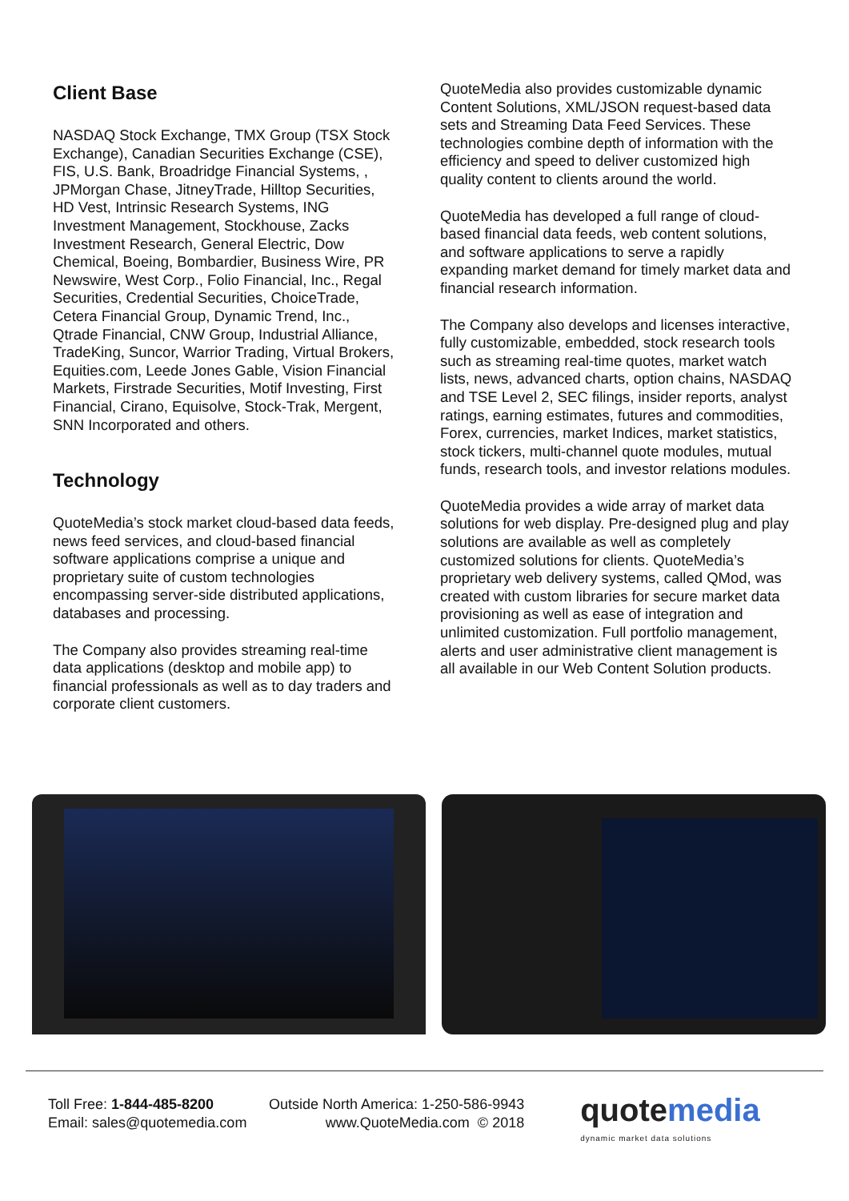Client Base
NASDAQ Stock Exchange, TMX Group (TSX Stock Exchange), Canadian Securities Exchange (CSE), FIS, U.S. Bank, Broadridge Financial Systems, , JPMorgan Chase, JitneyTrade, Hilltop Securities, HD Vest, Intrinsic Research Systems, ING Investment Management, Stockhouse, Zacks Investment Research, General Electric, Dow Chemical, Boeing, Bombardier, Business Wire, PR Newswire, West Corp., Folio Financial, Inc., Regal Securities, Credential Securities, ChoiceTrade, Cetera Financial Group, Dynamic Trend, Inc., Qtrade Financial, CNW Group, Industrial Alliance, TradeKing, Suncor, Warrior Trading, Virtual Brokers, Equities.com, Leede Jones Gable, Vision Financial Markets, Firstrade Securities, Motif Investing, First Financial, Cirano, Equisolve, Stock-Trak, Mergent, SNN Incorporated and others.
Technology
QuoteMedia’s stock market cloud-based data feeds, news feed services, and cloud-based financial software applications comprise a unique and proprietary suite of custom technologies encompassing server-side distributed applications, databases and processing.
The Company also provides streaming real-time data applications (desktop and mobile app) to financial professionals as well as to day traders and corporate client customers.
QuoteMedia also provides customizable dynamic Content Solutions, XML/JSON request-based data sets and Streaming Data Feed Services. These technologies combine depth of information with the efficiency and speed to deliver customized high quality content to clients around the world.
QuoteMedia has developed a full range of cloud-based financial data feeds, web content solutions, and software applications to serve a rapidly expanding market demand for timely market data and financial research information.
The Company also develops and licenses interactive, fully customizable, embedded, stock research tools such as streaming real-time quotes, market watch lists, news, advanced charts, option chains, NASDAQ and TSE Level 2, SEC filings, insider reports, analyst ratings, earning estimates, futures and commodities, Forex, currencies, market Indices, market statistics, stock tickers, multi-channel quote modules, mutual funds, research tools, and investor relations modules.
QuoteMedia provides a wide array of market data solutions for web display. Pre-designed plug and play solutions are available as well as completely customized solutions for clients. QuoteMedia’s proprietary web delivery systems, called QMod, was created with custom libraries for secure market data provisioning as well as ease of integration and unlimited customization. Full portfolio management, alerts and user administrative client management is all available in our Web Content Solution products.
Toll Free: 1-844-485-8200
Email: sales@quotemedia.com
Outside North America: 1-250-586-9943
www.QuoteMedia.com © 2018
quotemedia
dynamic market data solutions